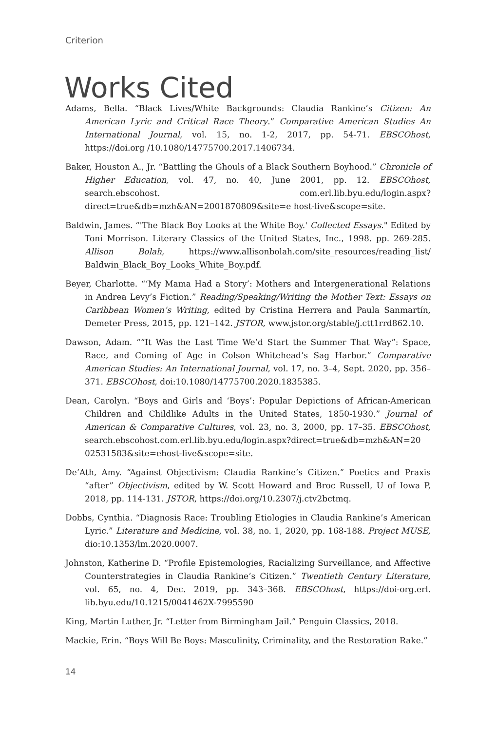Criterion
Works Cited
Adams, Bella. “Black Lives/White Backgrounds: Claudia Rankine’s Citizen: An American Lyric and Critical Race Theory.” Comparative American Studies An International Journal, vol. 15, no. 1-2, 2017, pp. 54-71. EBSCOhost, https://doi.org /10.1080/14775700.2017.1406734.
Baker, Houston A., Jr. “Battling the Ghouls of a Black Southern Boyhood.” Chronicle of Higher Education, vol. 47, no. 40, June 2001, pp. 12. EBSCOhost, search.ebscohost. com.erl.lib.byu.edu/login.aspx?direct=true&db=mzh&AN=2001870809&site=e host-live&scope=site.
Baldwin, James. “'The Black Boy Looks at the White Boy.' Collected Essays." Edited by Toni Morrison. Literary Classics of the United States, Inc., 1998. pp. 269-285. Allison Bolah, https://www.allisonbolah.com/site_resources/reading_list/ Baldwin_Black_Boy_Looks_White_Boy.pdf.
Beyer, Charlotte. “‘My Mama Had a Story’: Mothers and Intergenerational Relations in Andrea Levy’s Fiction.” Reading/Speaking/Writing the Mother Text: Essays on Caribbean Women’s Writing, edited by Cristina Herrera and Paula Sanmartín, Demeter Press, 2015, pp. 121–142. JSTOR, www.jstor.org/stable/j.ctt1rrd862.10.
Dawson, Adam. ““It Was the Last Time We’d Start the Summer That Way”: Space, Race, and Coming of Age in Colson Whitehead’s Sag Harbor.” Comparative American Studies: An International Journal, vol. 17, no. 3–4, Sept. 2020, pp. 356–371. EBSCOhost, doi:10.1080/14775700.2020.1835385.
Dean, Carolyn. “Boys and Girls and ‘Boys’: Popular Depictions of African-American Children and Childlike Adults in the United States, 1850-1930.” Journal of American & Comparative Cultures, vol. 23, no. 3, 2000, pp. 17–35. EBSCOhost, search.ebscohost.com.erl.lib.byu.edu/login.aspx?direct=true&db=mzh&AN=20 02531583&site=ehost-live&scope=site.
De’Ath, Amy. “Against Objectivism: Claudia Rankine’s Citizen.” Poetics and Praxis “after” Objectivism, edited by W. Scott Howard and Broc Russell, U of Iowa P, 2018, pp. 114-131. JSTOR, https://doi.org/10.2307/j.ctv2bctmq.
Dobbs, Cynthia. “Diagnosis Race: Troubling Etiologies in Claudia Rankine’s American Lyric.” Literature and Medicine, vol. 38, no. 1, 2020, pp. 168-188. Project MUSE, dio:10.1353/lm.2020.0007.
Johnston, Katherine D. “Profile Epistemologies, Racializing Surveillance, and Affective Counterstrategies in Claudia Rankine’s Citizen.” Twentieth Century Literature, vol. 65, no. 4, Dec. 2019, pp. 343–368. EBSCOhost, https://doi-org.erl. lib.byu.edu/10.1215/0041462X-7995590
King, Martin Luther, Jr. “Letter from Birmingham Jail.” Penguin Classics, 2018.
Mackie, Erin. “Boys Will Be Boys: Masculinity, Criminality, and the Restoration Rake.”
14